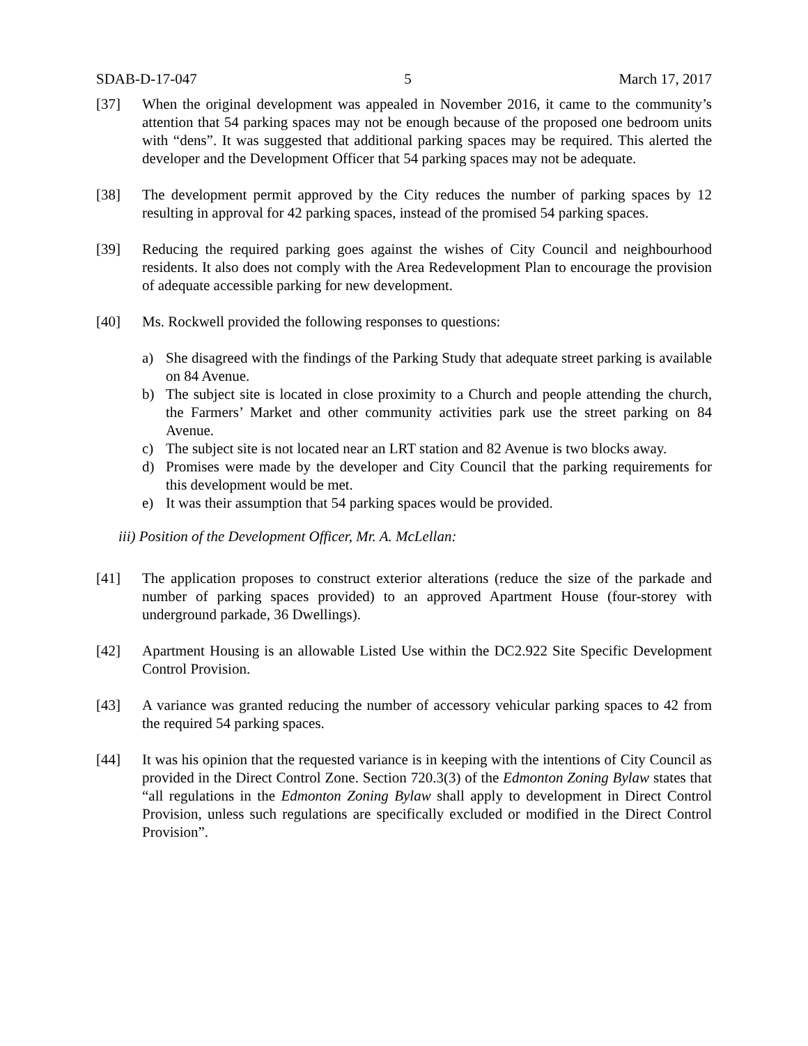SDAB-D-17-047 5 March 17, 2017
[37] When the original development was appealed in November 2016, it came to the community’s attention that 54 parking spaces may not be enough because of the proposed one bedroom units with “dens”. It was suggested that additional parking spaces may be required. This alerted the developer and the Development Officer that 54 parking spaces may not be adequate.
[38] The development permit approved by the City reduces the number of parking spaces by 12 resulting in approval for 42 parking spaces, instead of the promised 54 parking spaces.
[39] Reducing the required parking goes against the wishes of City Council and neighbourhood residents. It also does not comply with the Area Redevelopment Plan to encourage the provision of adequate accessible parking for new development.
[40] Ms. Rockwell provided the following responses to questions:
a) She disagreed with the findings of the Parking Study that adequate street parking is available on 84 Avenue.
b) The subject site is located in close proximity to a Church and people attending the church, the Farmers’ Market and other community activities park use the street parking on 84 Avenue.
c) The subject site is not located near an LRT station and 82 Avenue is two blocks away.
d) Promises were made by the developer and City Council that the parking requirements for this development would be met.
e) It was their assumption that 54 parking spaces would be provided.
iii) Position of the Development Officer, Mr. A. McLellan:
[41] The application proposes to construct exterior alterations (reduce the size of the parkade and number of parking spaces provided) to an approved Apartment House (four-storey with underground parkade, 36 Dwellings).
[42] Apartment Housing is an allowable Listed Use within the DC2.922 Site Specific Development Control Provision.
[43] A variance was granted reducing the number of accessory vehicular parking spaces to 42 from the required 54 parking spaces.
[44] It was his opinion that the requested variance is in keeping with the intentions of City Council as provided in the Direct Control Zone. Section 720.3(3) of the Edmonton Zoning Bylaw states that “all regulations in the Edmonton Zoning Bylaw shall apply to development in Direct Control Provision, unless such regulations are specifically excluded or modified in the Direct Control Provision”.